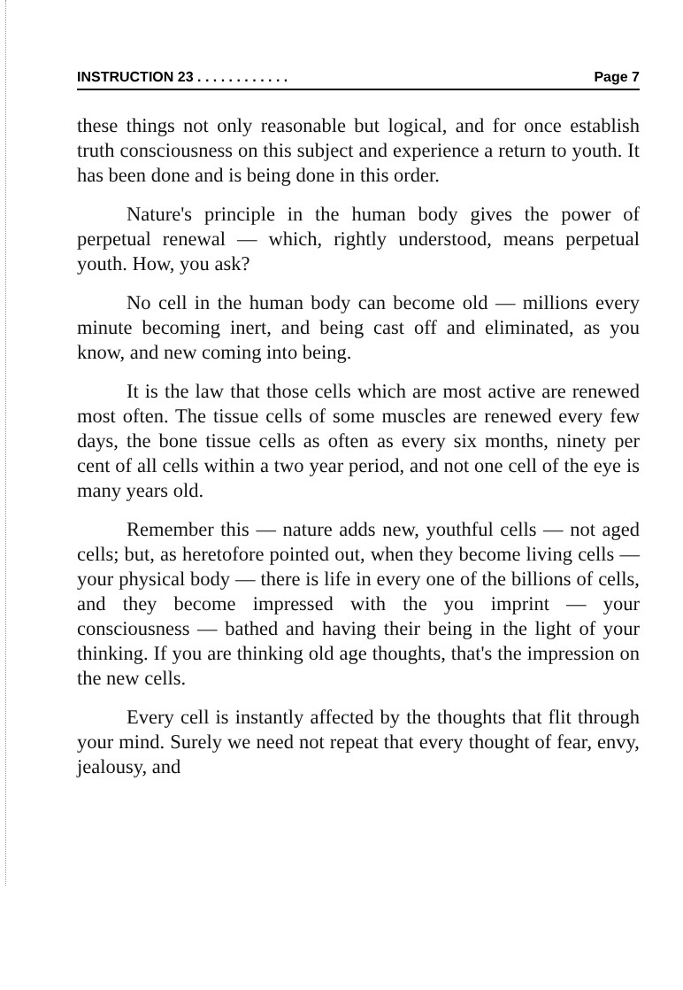INSTRUCTION 23 . . . . . . . . . . . . Page 7
these things not only reasonable but logical, and for once establish truth consciousness on this subject and experience a return to youth. It has been done and is being done in this order.
Nature's principle in the human body gives the power of perpetual renewal — which, rightly understood, means perpetual youth. How, you ask?
No cell in the human body can become old — millions every minute becoming inert, and being cast off and eliminated, as you know, and new coming into being.
It is the law that those cells which are most active are renewed most often. The tissue cells of some muscles are renewed every few days, the bone tissue cells as often as every six months, ninety per cent of all cells within a two year period, and not one cell of the eye is many years old.
Remember this — nature adds new, youthful cells — not aged cells; but, as heretofore pointed out, when they become living cells — your physical body — there is life in every one of the billions of cells, and they become impressed with the you imprint — your consciousness — bathed and having their being in the light of your thinking. If you are thinking old age thoughts, that's the impression on the new cells.
Every cell is instantly affected by the thoughts that flit through your mind. Surely we need not repeat that every thought of fear, envy, jealousy, and